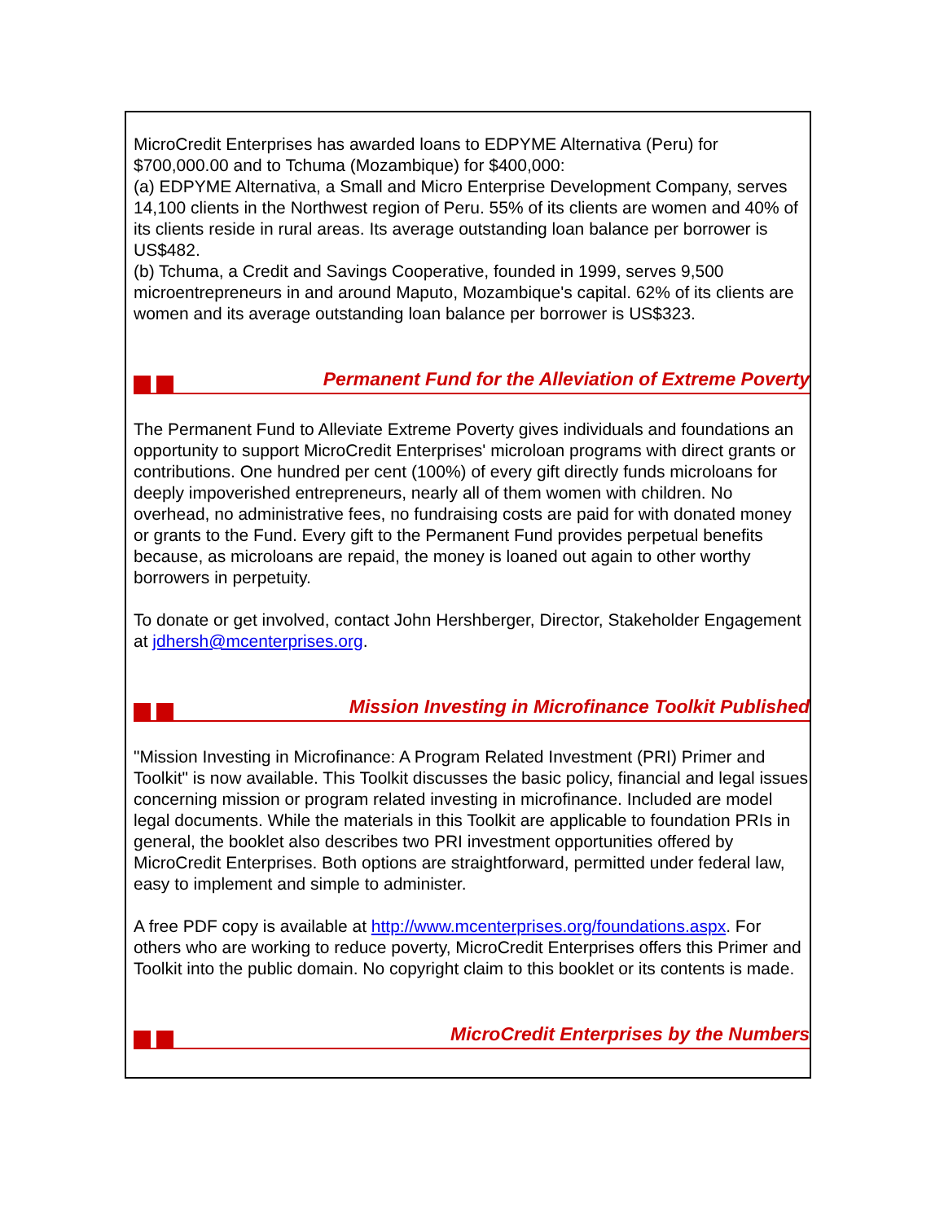MicroCredit Enterprises has awarded loans to EDPYME Alternativa (Peru) for $700,000.00 and to Tchuma (Mozambique) for $400,000:
(a) EDPYME Alternativa, a Small and Micro Enterprise Development Company, serves 14,100 clients in the Northwest region of Peru. 55% of its clients are women and 40% of its clients reside in rural areas. Its average outstanding loan balance per borrower is US$482.
(b) Tchuma, a Credit and Savings Cooperative, founded in 1999, serves 9,500 microentrepreneurs in and around Maputo, Mozambique's capital. 62% of its clients are women and its average outstanding loan balance per borrower is US$323.
Permanent Fund for the Alleviation of Extreme Poverty
The Permanent Fund to Alleviate Extreme Poverty gives individuals and foundations an opportunity to support MicroCredit Enterprises' microloan programs with direct grants or contributions. One hundred per cent (100%) of every gift directly funds microloans for deeply impoverished entrepreneurs, nearly all of them women with children. No overhead, no administrative fees, no fundraising costs are paid for with donated money or grants to the Fund. Every gift to the Permanent Fund provides perpetual benefits because, as microloans are repaid, the money is loaned out again to other worthy borrowers in perpetuity.
To donate or get involved, contact John Hershberger, Director, Stakeholder Engagement at jdhersh@mcenterprises.org.
Mission Investing in Microfinance Toolkit Published
"Mission Investing in Microfinance: A Program Related Investment (PRI) Primer and Toolkit" is now available. This Toolkit discusses the basic policy, financial and legal issues concerning mission or program related investing in microfinance. Included are model legal documents. While the materials in this Toolkit are applicable to foundation PRIs in general, the booklet also describes two PRI investment opportunities offered by MicroCredit Enterprises. Both options are straightforward, permitted under federal law, easy to implement and simple to administer.
A free PDF copy is available at http://www.mcenterprises.org/foundations.aspx. For others who are working to reduce poverty, MicroCredit Enterprises offers this Primer and Toolkit into the public domain. No copyright claim to this booklet or its contents is made.
MicroCredit Enterprises by the Numbers